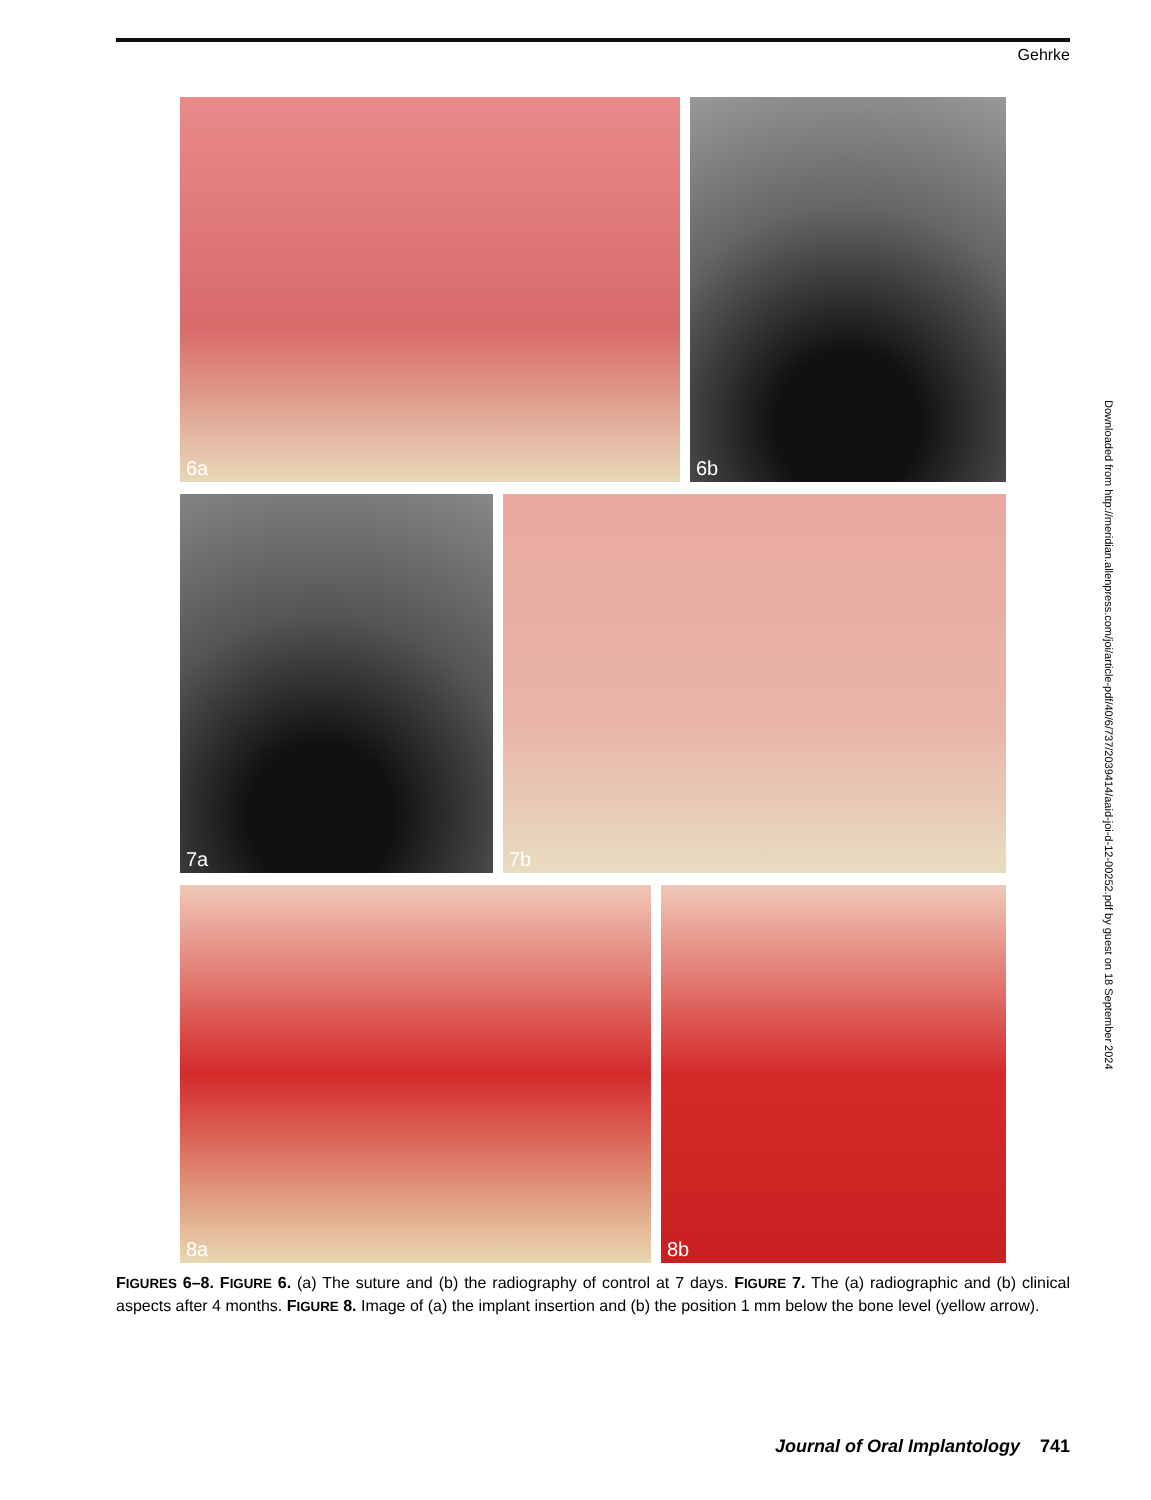Gehrke
6a
6b
7a
7b
8a
8b
FIGURES 6–8. FIGURE 6. (a) The suture and (b) the radiography of control at 7 days. FIGURE 7. The (a) radiographic and (b) clinical aspects after 4 months. FIGURE 8. Image of (a) the implant insertion and (b) the position 1 mm below the bone level (yellow arrow).
Downloaded from http://meridian.allenpress.com/joi/article-pdf/40/6/737/2039414/aaid-joi-d-12-00252.pdf by guest on 18 September 2024
Journal of Oral Implantology 741